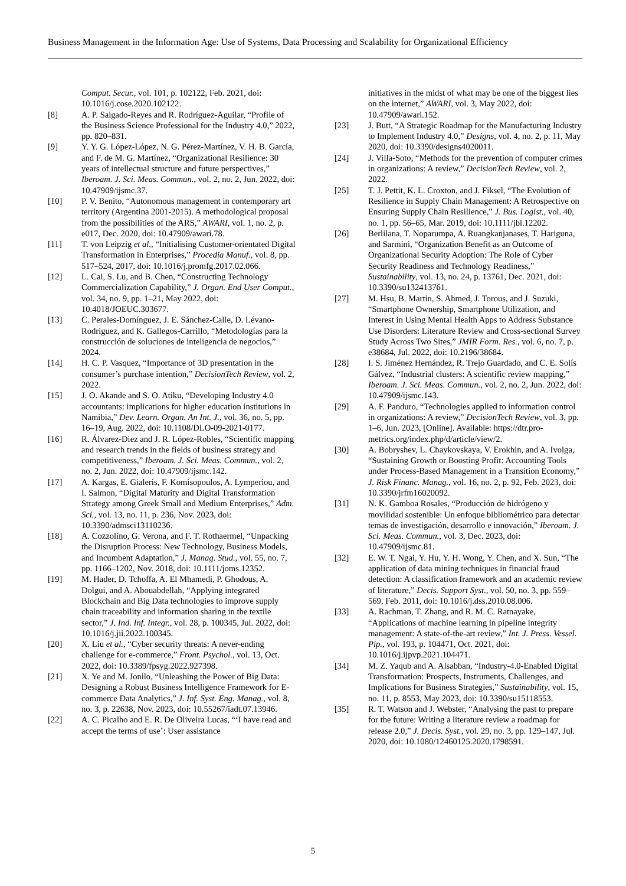Business Management in the Information Age: Use of Systems, Data Processing and Scalability for Organizational Efficiency
Comput. Secur., vol. 101, p. 102122, Feb. 2021, doi: 10.1016/j.cose.2020.102122.
[8] A. P. Salgado-Reyes and R. Rodríguez-Aguilar, “Profile of the Business Science Professional for the Industry 4.0,” 2022, pp. 820–831.
[9] Y. Y. G. López-López, N. G. Pérez-Martínez, V. H. B. García, and F. de M. G. Martínez, “Organizational Resilience: 30 years of intellectual structure and future perspectives,” Iberoam. J. Sci. Meas. Commun., vol. 2, no. 2, Jun. 2022, doi: 10.47909/ijsmc.37.
[10] P. V. Benito, “Autonomous management in contemporary art territory (Argentina 2001-2015). A methodological proposal from the possibilities of the ARS,” AWARI, vol. 1, no. 2, p. e017, Dec. 2020, doi: 10.47909/awari.78.
[11] T. von Leipzig et al., “Initialising Customer-orientated Digital Transformation in Enterprises,” Procedia Manuf., vol. 8, pp. 517–524, 2017, doi: 10.1016/j.promfg.2017.02.066.
[12] L. Cai, S. Lu, and B. Chen, “Constructing Technology Commercialization Capability,” J. Organ. End User Comput., vol. 34, no. 9, pp. 1–21, May 2022, doi: 10.4018/JOEUC.303677.
[13] C. Perales-Domínguez, J. E. Sánchez-Calle, D. Lévano-Rodriguez, and K. Gallegos-Carrillo, “Metodologías para la construcción de soluciones de inteligencia de negocios,” 2024.
[14] H. C. P. Vasquez, “Importance of 3D presentation in the consumer’s purchase intention,” DecisionTech Review, vol. 2, 2022.
[15] J. O. Akande and S. O. Atiku, “Developing Industry 4.0 accountants: implications for higher education institutions in Namibia,” Dev. Learn. Organ. An Int. J., vol. 36, no. 5, pp. 16–19, Aug. 2022, doi: 10.1108/DLO-09-2021-0177.
[16] R. Álvarez-Diez and J. R. López-Robles, “Scientific mapping and research trends in the fields of business strategy and competitiveness,” Iberoam. J. Sci. Meas. Commun., vol. 2, no. 2, Jun. 2022, doi: 10.47909/ijsmc.142.
[17] A. Kargas, E. Gialeris, F. Komisopoulos, A. Lymperiou, and I. Salmon, “Digital Maturity and Digital Transformation Strategy among Greek Small and Medium Enterprises,” Adm. Sci., vol. 13, no. 11, p. 236, Nov. 2023, doi: 10.3390/admsci13110236.
[18] A. Cozzolino, G. Verona, and F. T. Rothaermel, “Unpacking the Disruption Process: New Technology, Business Models, and Incumbent Adaptation,” J. Manag. Stud., vol. 55, no. 7, pp. 1166–1202, Nov. 2018, doi: 10.1111/joms.12352.
[19] M. Hader, D. Tchoffa, A. El Mhamedi, P. Ghodous, A. Dolgui, and A. Abouabdellah, “Applying integrated Blockchain and Big Data technologies to improve supply chain traceability and information sharing in the textile sector,” J. Ind. Inf. Integr., vol. 28, p. 100345, Jul. 2022, doi: 10.1016/j.jii.2022.100345.
[20] X. Liu et al., “Cyber security threats: A never-ending challenge for e-commerce,” Front. Psychol., vol. 13, Oct. 2022, doi: 10.3389/fpsyg.2022.927398.
[21] X. Ye and M. Jonilo, “Unleashing the Power of Big Data: Designing a Robust Business Intelligence Framework for E-commerce Data Analytics,” J. Inf. Syst. Eng. Manag., vol. 8, no. 3, p. 22638, Nov. 2023, doi: 10.55267/iadt.07.13946.
[22] A. C. Picalho and E. R. De Oliveira Lucas, “‘I have read and accept the terms of use’: User assistance
initiatives in the midst of what may be one of the biggest lies on the internet,” AWARI, vol. 3, May 2022, doi: 10.47909/awari.152.
[23] J. Butt, “A Strategic Roadmap for the Manufacturing Industry to Implement Industry 4.0,” Designs, vol. 4, no. 2, p. 11, May 2020, doi: 10.3390/designs4020011.
[24] J. Villa-Soto, “Methods for the prevention of computer crimes in organizations: A review,” DecisionTech Review, vol. 2, 2022.
[25] T. J. Pettit, K. L. Croxton, and J. Fiksel, “The Evolution of Resilience in Supply Chain Management: A Retrospective on Ensuring Supply Chain Resilience,” J. Bus. Logist., vol. 40, no. 1, pp. 56–65, Mar. 2019, doi: 10.1111/jbl.12202.
[26] Berlilana, T. Noparumpa, A. Ruangkanjanases, T. Hariguna, and Sarmini, “Organization Benefit as an Outcome of Organizational Security Adoption: The Role of Cyber Security Readiness and Technology Readiness,” Sustainability, vol. 13, no. 24, p. 13761, Dec. 2021, doi: 10.3390/su132413761.
[27] M. Hsu, B. Martin, S. Ahmed, J. Torous, and J. Suzuki, “Smartphone Ownership, Smartphone Utilization, and Interest in Using Mental Health Apps to Address Substance Use Disorders: Literature Review and Cross-sectional Survey Study Across Two Sites,” JMIR Form. Res., vol. 6, no. 7, p. e38684, Jul. 2022, doi: 10.2196/38684.
[28] I. S. Jiménez Hernández, R. Trejo Guardado, and C. E. Solís Gálvez, “Industrial clusters: A scientific review mapping,” Iberoam. J. Sci. Meas. Commun., vol. 2, no. 2, Jun. 2022, doi: 10.47909/ijsmc.143.
[29] A. F. Panduro, “Technologies applied to information control in organizations: A review,” DecisionTech Review, vol. 3, pp. 1–6, Jun. 2023, [Online]. Available: https://dtr.pro-metrics.org/index.php/d/article/view/2.
[30] A. Bobryshev, L. Chaykovskaya, V. Erokhin, and A. Ivolga, “Sustaining Growth or Boosting Profit: Accounting Tools under Process-Based Management in a Transition Economy,” J. Risk Financ. Manag., vol. 16, no. 2, p. 92, Feb. 2023, doi: 10.3390/jrfm16020092.
[31] N. K. Gamboa Rosales, “Producción de hidrógeno y movilidad sostenible: Un enfoque bibliométrico para detectar temas de investigación, desarrollo e innovación,” Iberoam. J. Sci. Meas. Commun., vol. 3, Dec. 2023, doi: 10.47909/ijsmc.81.
[32] E. W. T. Ngai, Y. Hu, Y. H. Wong, Y. Chen, and X. Sun, “The application of data mining techniques in financial fraud detection: A classification framework and an academic review of literature,” Decis. Support Syst., vol. 50, no. 3, pp. 559–569, Feb. 2011, doi: 10.1016/j.dss.2010.08.006.
[33] A. Rachman, T. Zhang, and R. M. C. Ratnayake, “Applications of machine learning in pipeline integrity management: A state-of-the-art review,” Int. J. Press. Vessel. Pip., vol. 193, p. 104471, Oct. 2021, doi: 10.1016/j.ijpvp.2021.104471.
[34] M. Z. Yaqub and A. Alsabban, “Industry-4.0-Enabled Digital Transformation: Prospects, Instruments, Challenges, and Implications for Business Strategies,” Sustainability, vol. 15, no. 11, p. 8553, May 2023, doi: 10.3390/su15118553.
[35] R. T. Watson and J. Webster, “Analysing the past to prepare for the future: Writing a literature review a roadmap for release 2.0,” J. Decis. Syst., vol. 29, no. 3, pp. 129–147, Jul. 2020, doi: 10.1080/12460125.2020.1798591.
5